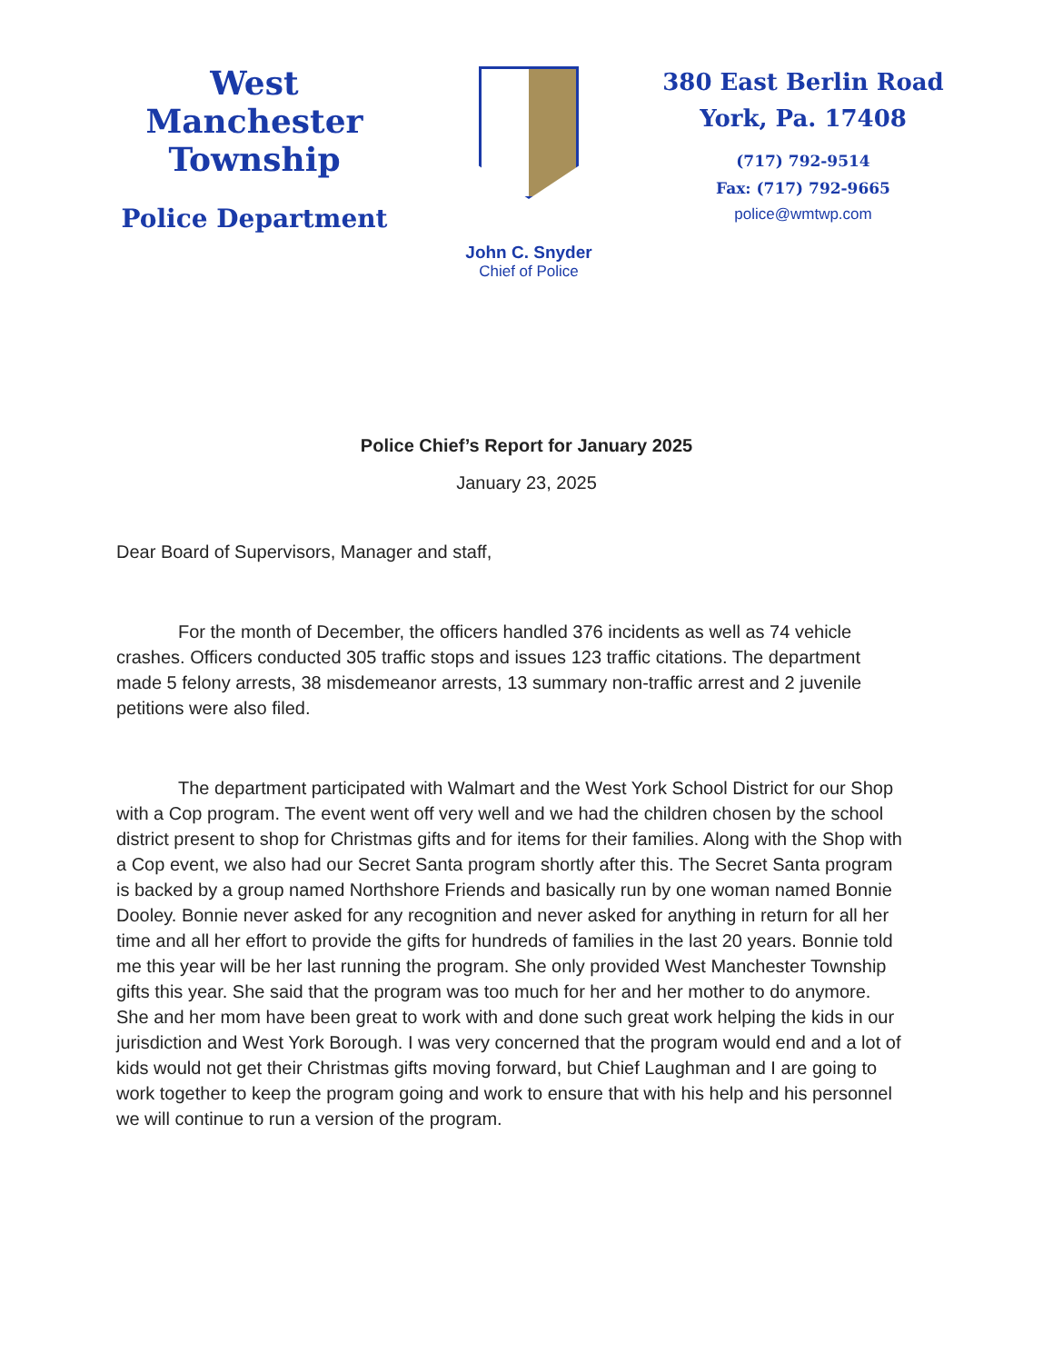West Manchester
Township
Police Department
John C. Snyder
Chief of Police
380 East Berlin Road
York, Pa. 17408
(717) 792-9514
Fax: (717) 792-9665
police@wmtwp.com
Police Chief’s Report for January 2025
January 23, 2025
Dear Board of Supervisors, Manager and staff,
For the month of December, the officers handled 376 incidents as well as 74 vehicle crashes. Officers conducted 305 traffic stops and issues 123 traffic citations. The department made 5 felony arrests, 38 misdemeanor arrests, 13 summary non-traffic arrest and 2 juvenile petitions were also filed.
The department participated with Walmart and the West York School District for our Shop with a Cop program. The event went off very well and we had the children chosen by the school district present to shop for Christmas gifts and for items for their families. Along with the Shop with a Cop event, we also had our Secret Santa program shortly after this. The Secret Santa program is backed by a group named Northshore Friends and basically run by one woman named Bonnie Dooley. Bonnie never asked for any recognition and never asked for anything in return for all her time and all her effort to provide the gifts for hundreds of families in the last 20 years. Bonnie told me this year will be her last running the program. She only provided West Manchester Township gifts this year. She said that the program was too much for her and her mother to do anymore. She and her mom have been great to work with and done such great work helping the kids in our jurisdiction and West York Borough. I was very concerned that the program would end and a lot of kids would not get their Christmas gifts moving forward, but Chief Laughman and I are going to work together to keep the program going and work to ensure that with his help and his personnel we will continue to run a version of the program.